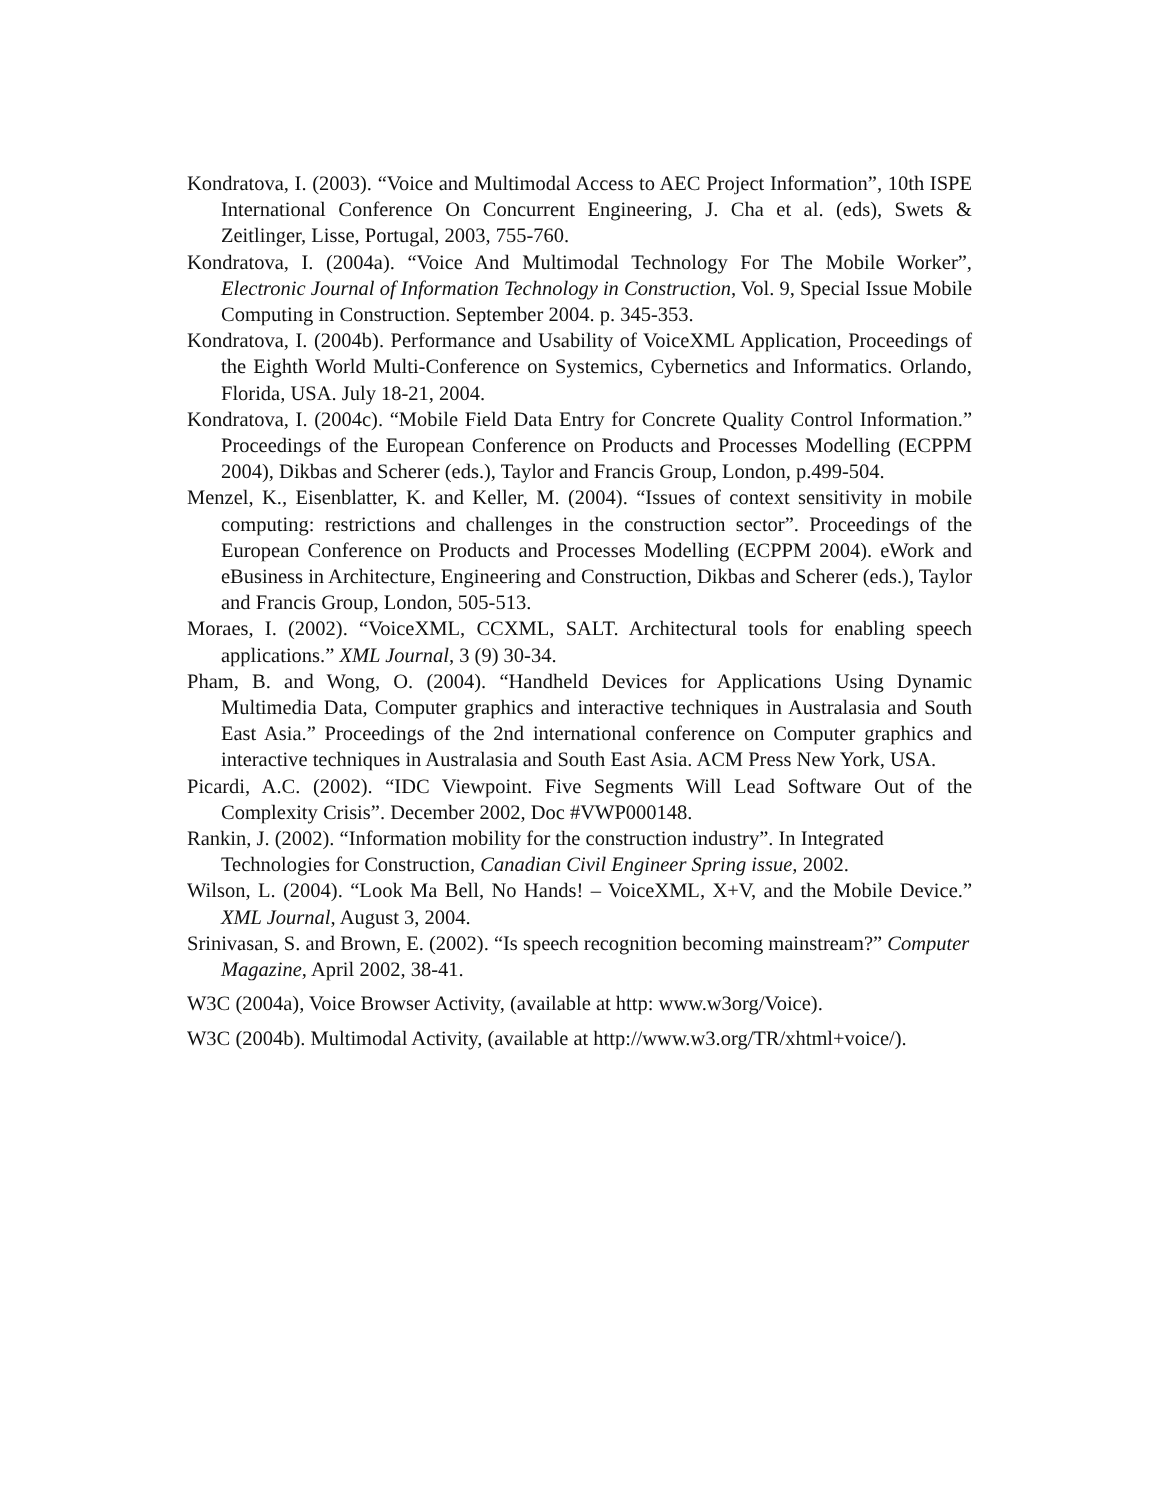Kondratova, I. (2003). “Voice and Multimodal Access to AEC Project Information”, 10th ISPE International Conference On Concurrent Engineering, J. Cha et al. (eds), Swets & Zeitlinger, Lisse, Portugal, 2003, 755-760.
Kondratova, I. (2004a). “Voice And Multimodal Technology For The Mobile Worker”, Electronic Journal of Information Technology in Construction, Vol. 9, Special Issue Mobile Computing in Construction. September 2004. p. 345-353.
Kondratova, I. (2004b). Performance and Usability of VoiceXML Application, Proceedings of the Eighth World Multi-Conference on Systemics, Cybernetics and Informatics. Orlando, Florida, USA. July 18-21, 2004.
Kondratova, I. (2004c). “Mobile Field Data Entry for Concrete Quality Control Information.” Proceedings of the European Conference on Products and Processes Modelling (ECPPM 2004), Dikbas and Scherer (eds.), Taylor and Francis Group, London, p.499-504.
Menzel, K., Eisenblatter, K. and Keller, M. (2004). “Issues of context sensitivity in mobile computing: restrictions and challenges in the construction sector”. Proceedings of the European Conference on Products and Processes Modelling (ECPPM 2004). eWork and eBusiness in Architecture, Engineering and Construction, Dikbas and Scherer (eds.), Taylor and Francis Group, London, 505-513.
Moraes, I. (2002). “VoiceXML, CCXML, SALT. Architectural tools for enabling speech applications.” XML Journal, 3 (9) 30-34.
Pham, B. and Wong, O. (2004). “Handheld Devices for Applications Using Dynamic Multimedia Data, Computer graphics and interactive techniques in Australasia and South East Asia.” Proceedings of the 2nd international conference on Computer graphics and interactive techniques in Australasia and South East Asia. ACM Press New York, USA.
Picardi, A.C. (2002). “IDC Viewpoint. Five Segments Will Lead Software Out of the Complexity Crisis”. December 2002, Doc #VWP000148.
Rankin, J. (2002). “Information mobility for the construction industry”. In Integrated Technologies for Construction, Canadian Civil Engineer Spring issue, 2002.
Wilson, L. (2004). “Look Ma Bell, No Hands! – VoiceXML, X+V, and the Mobile Device.” XML Journal, August 3, 2004.
Srinivasan, S. and Brown, E. (2002). “Is speech recognition becoming mainstream?” Computer Magazine, April 2002, 38-41.
W3C (2004a), Voice Browser Activity, (available at http: www.w3org/Voice).
W3C (2004b). Multimodal Activity, (available at http://www.w3.org/TR/xhtml+voice/).